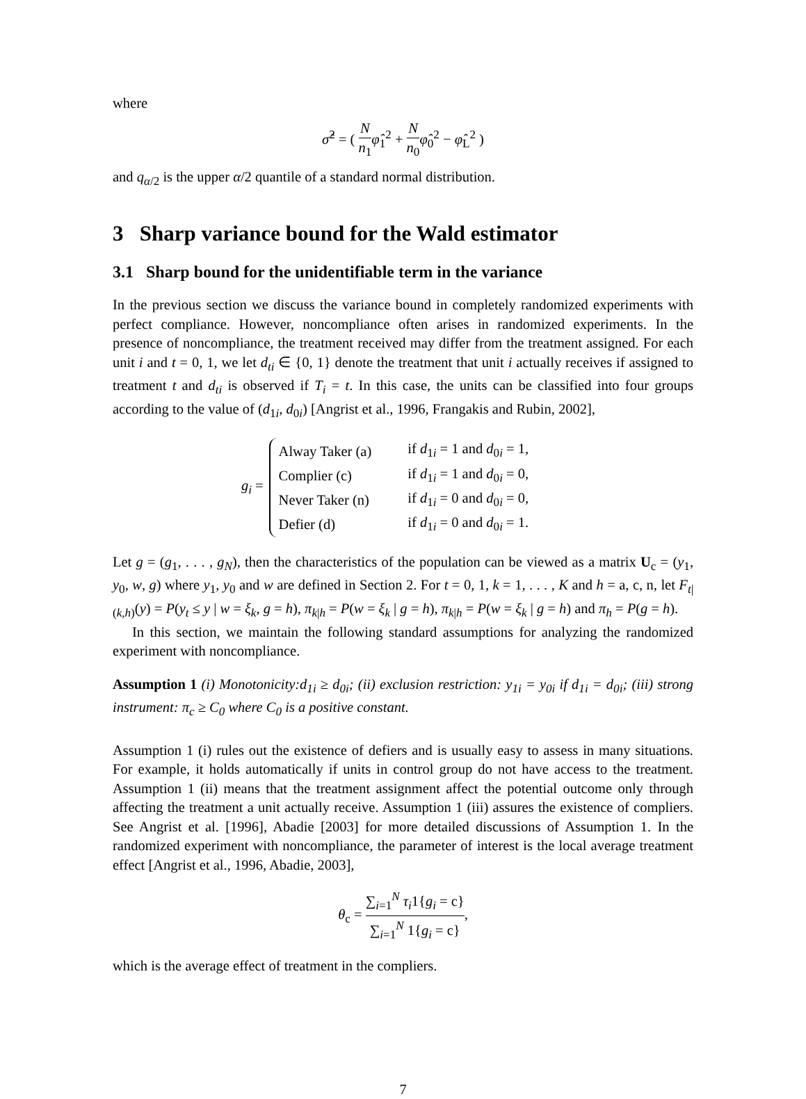where
σ̂<sup>2</sup> = ( N n<sub>1</sub> φ̂<sub>1</sub><sup>2</sup> + N n<sub>0</sub> φ̂<sub>0</sub><sup>2</sup> − φ̂<sub>L</sub><sup>2</sup> )
and q<sub>α/2</sub> is the upper α/2 quantile of a standard normal distribution.
3 Sharp variance bound for the Wald estimator
3.1 Sharp bound for the unidentifiable term in the variance
In the previous section we discuss the variance bound in completely randomized experiments with perfect compliance. However, noncompliance often arises in randomized experiments. In the presence of noncompliance, the treatment received may differ from the treatment assigned. For each unit i and t = 0, 1, we let d<sub>ti</sub> ∈ {0, 1} denote the treatment that unit i actually receives if assigned to treatment t and d<sub>ti</sub> is observed if T<sub>i</sub> = t. In this case, the units can be classified into four groups according to the value of (d<sub>1i</sub>, d<sub>0i</sub>) [Angrist et al., 1996, Frangakis and Rubin, 2002],
g<sub>i</sub> =
| Alway Taker (a) | if d<sub>1i</sub> = 1 and d<sub>0i</sub> = 1, |
| Complier (c) | if d<sub>1i</sub> = 1 and d<sub>0i</sub> = 0, |
| Never Taker (n) | if d<sub>1i</sub> = 0 and d<sub>0i</sub> = 0, |
| Defier (d) | if d<sub>1i</sub> = 0 and d<sub>0i</sub> = 1. |
Let g = (g<sub>1</sub>, . . . , g<sub>N</sub>), then the characteristics of the population can be viewed as a matrix U<sub>c</sub> = (y<sub>1</sub>, y<sub>0</sub>, w, g) where y<sub>1</sub>, y<sub>0</sub> and w are defined in Section 2. For t = 0, 1, k = 1, . . . , K and h = a, c, n, let F<sub>t|(k,h)</sub>(y) = P(y<sub>t</sub> ≤ y | w = ξ<sub>k</sub>, g = h), π<sub>k|h</sub> = P(w = ξ<sub>k</sub> | g = h), π<sub>k|h</sub> = P(w = ξ<sub>k</sub> | g = h) and π<sub>h</sub> = P(g = h).
In this section, we maintain the following standard assumptions for analyzing the randomized experiment with noncompliance.
Assumption 1 (i) Monotonicity:d<sub>1i</sub> ≥ d<sub>0i</sub>; (ii) exclusion restriction: y<sub>1i</sub> = y<sub>0i</sub> if d<sub>1i</sub> = d<sub>0i</sub>; (iii) strong instrument: π<sub>c</sub> ≥ C<sub>0</sub> where C<sub>0</sub> is a positive constant.
Assumption 1 (i) rules out the existence of defiers and is usually easy to assess in many situations. For example, it holds automatically if units in control group do not have access to the treatment. Assumption 1 (ii) means that the treatment assignment affect the potential outcome only through affecting the treatment a unit actually receive. Assumption 1 (iii) assures the existence of compliers. See Angrist et al. [1996], Abadie [2003] for more detailed discussions of Assumption 1. In the randomized experiment with noncompliance, the parameter of interest is the local average treatment effect [Angrist et al., 1996, Abadie, 2003],
θ<sub>c</sub> = ∑<sub>i=1</sub><sup>N</sup> τ<sub>i</sub>1{g<sub>i</sub> = c} ∑<sub>i=1</sub><sup>N</sup> 1{g<sub>i</sub> = c},
which is the average effect of treatment in the compliers.
7